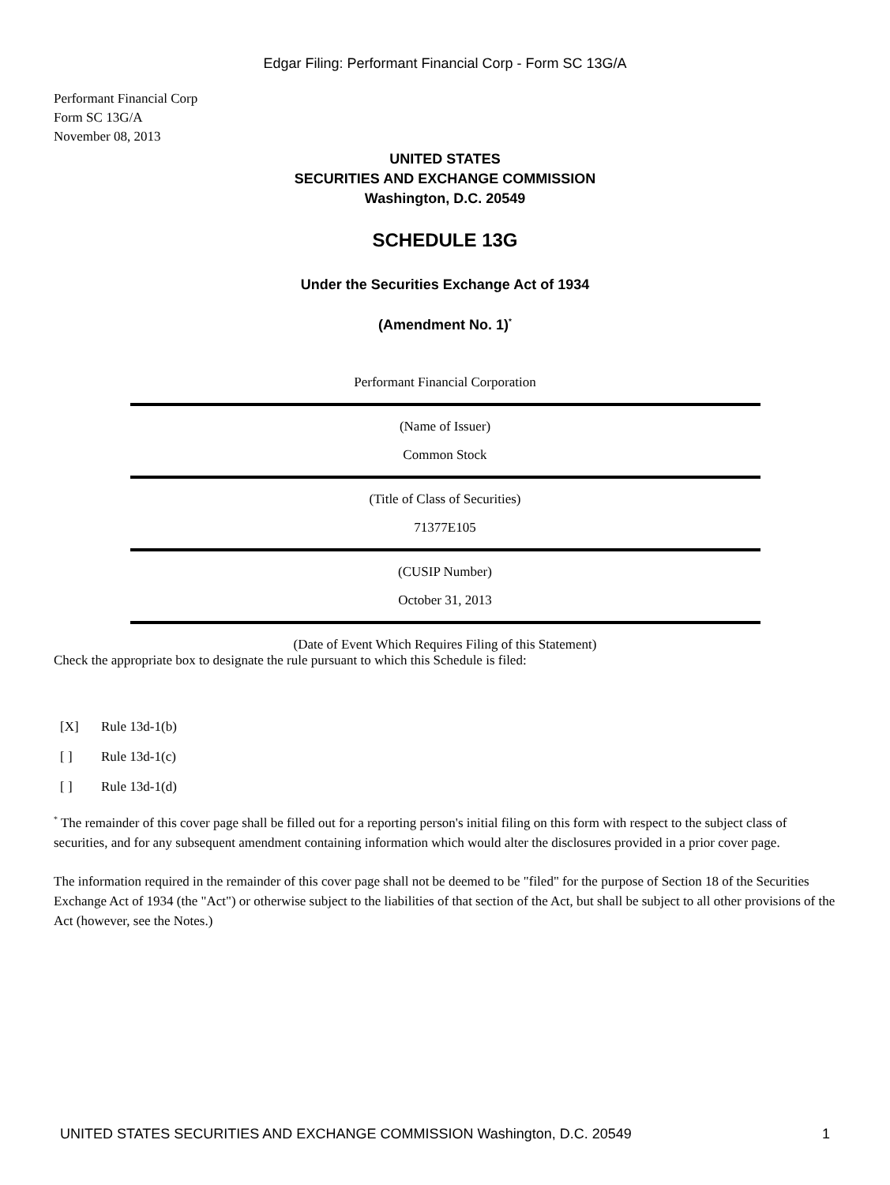Edgar Filing: Performant Financial Corp - Form SC 13G/A
Performant Financial Corp
Form SC 13G/A
November 08, 2013
UNITED STATES
SECURITIES AND EXCHANGE COMMISSION
Washington, D.C. 20549
SCHEDULE 13G
Under the Securities Exchange Act of 1934
(Amendment No. 1)<sup>*</sup>
Performant Financial Corporation
(Name of Issuer)
Common Stock
(Title of Class of Securities)
71377E105
(CUSIP Number)
October 31, 2013
(Date of Event Which Requires Filing of this Statement)
Check the appropriate box to designate the rule pursuant to which this Schedule is filed:
[X] Rule 13d-1(b)
[ ] Rule 13d-1(c)
[ ] Rule 13d-1(d)
<sup>*</sup> The remainder of this cover page shall be filled out for a reporting person's initial filing on this form with respect to the subject class of securities, and for any subsequent amendment containing information which would alter the disclosures provided in a prior cover page.
The information required in the remainder of this cover page shall not be deemed to be "filed" for the purpose of Section 18 of the Securities Exchange Act of 1934 (the "Act") or otherwise subject to the liabilities of that section of the Act, but shall be subject to all other provisions of the Act (however, see the Notes.)
UNITED STATES SECURITIES AND EXCHANGE COMMISSION Washington, D.C. 20549 1